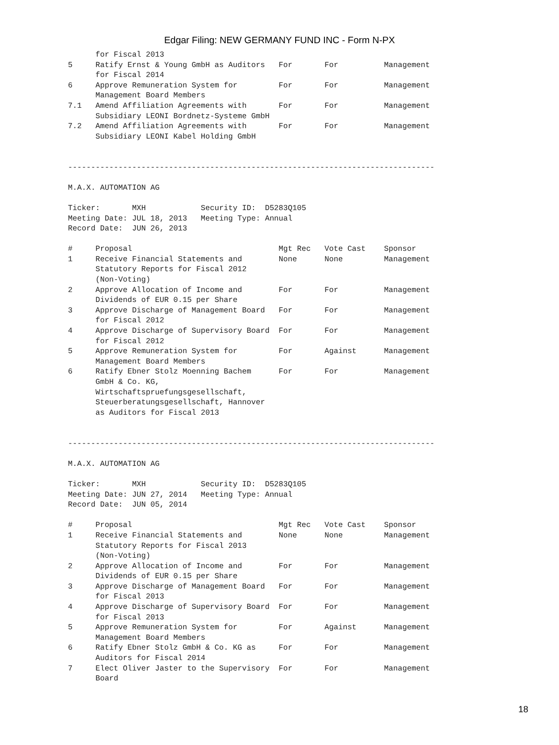Edgar Filing: NEW GERMANY FUND INC - Form N-PX
      for Fiscal 2013
5     Ratify Ernst & Young GmbH as Auditors   For       For          Management
      for Fiscal 2014
6     Approve Remuneration System for         For       For          Management
      Management Board Members
7.1   Amend Affiliation Agreements with       For       For          Management
      Subsidiary LEONI Bordnetz-Systeme GmbH
7.2   Amend Affiliation Agreements with       For       For          Management
      Subsidiary LEONI Kabel Holding GmbH


--------------------------------------------------------------------------------

M.A.X. AUTOMATION AG

Ticker:       MXH            Security ID:  D5283Q105
Meeting Date: JUL 18, 2013   Meeting Type: Annual
Record Date:  JUN 26, 2013

#     Proposal                                Mgt Rec   Vote Cast    Sponsor
1     Receive Financial Statements and        None      None         Management
      Statutory Reports for Fiscal 2012
      (Non-Voting)
2     Approve Allocation of Income and        For       For          Management
      Dividends of EUR 0.15 per Share
3     Approve Discharge of Management Board   For       For          Management
      for Fiscal 2012
4     Approve Discharge of Supervisory Board  For       For          Management
      for Fiscal 2012
5     Approve Remuneration System for         For       Against      Management
      Management Board Members
6     Ratify Ebner Stolz Moenning Bachem      For       For          Management
      GmbH & Co. KG,
      Wirtschaftspruefungsgesellschaft,
      Steuerberatungsgesellschaft, Hannover
      as Auditors for Fiscal 2013


--------------------------------------------------------------------------------

M.A.X. AUTOMATION AG

Ticker:       MXH            Security ID:  D5283Q105
Meeting Date: JUN 27, 2014   Meeting Type: Annual
Record Date:  JUN 05, 2014

#     Proposal                                Mgt Rec   Vote Cast    Sponsor
1     Receive Financial Statements and        None      None         Management
      Statutory Reports for Fiscal 2013
      (Non-Voting)
2     Approve Allocation of Income and        For       For          Management
      Dividends of EUR 0.15 per Share
3     Approve Discharge of Management Board   For       For          Management
      for Fiscal 2013
4     Approve Discharge of Supervisory Board  For       For          Management
      for Fiscal 2013
5     Approve Remuneration System for         For       Against      Management
      Management Board Members
6     Ratify Ebner Stolz GmbH & Co. KG as     For       For          Management
      Auditors for Fiscal 2014
7     Elect Oliver Jaster to the Supervisory  For       For          Management
      Board
18